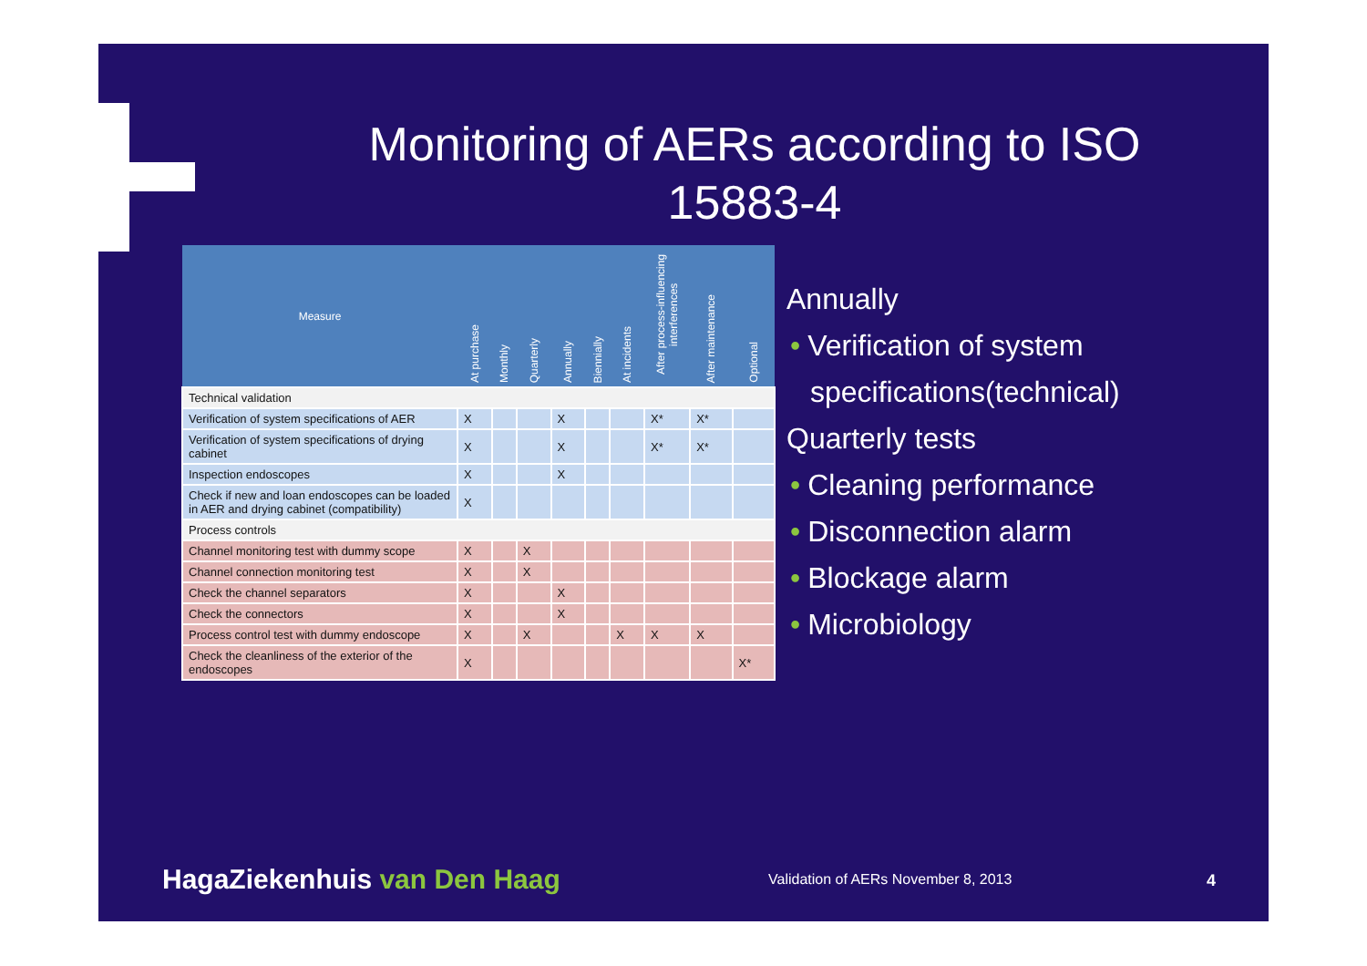Monitoring of AERs according to ISO 15883-4
| Measure | At purchase | Monthly | Quarterly | Annually | Biennially | At incidents | After process-influencing interferences | After maintenance | Optional |
| --- | --- | --- | --- | --- | --- | --- | --- | --- | --- |
| Technical validation | | | | | | | | | |
| Verification of system specifications of AER | X | | | X | | | X* | X* | |
| Verification of system specifications of drying cabinet | X | | | X | | | X* | X* | |
| Inspection endoscopes | X | | | X | | | | | |
| Check if new and loan endoscopes can be loaded in AER and drying cabinet (compatibility) | X | | | | | | | | |
| Process controls | | | | | | | | | |
| Channel monitoring test with dummy scope | X | | X | | | | | | |
| Channel connection monitoring test | X | | X | | | | | | |
| Check the channel separators | X | | | X | | | | | |
| Check the connectors | X | | | X | | | | | |
| Process control test with dummy endoscope | X | | X | | | X | X | X | |
| Check the cleanliness of the exterior of the endoscopes | X | | | | | | | | X* |
Annually
• Verification of system
specifications(technical)
Quarterly tests
• Cleaning performance
• Disconnection alarm
• Blockage alarm
• Microbiology
HagaZiekenhuis van Den Haag
Validation of AERs November 8, 2013
4